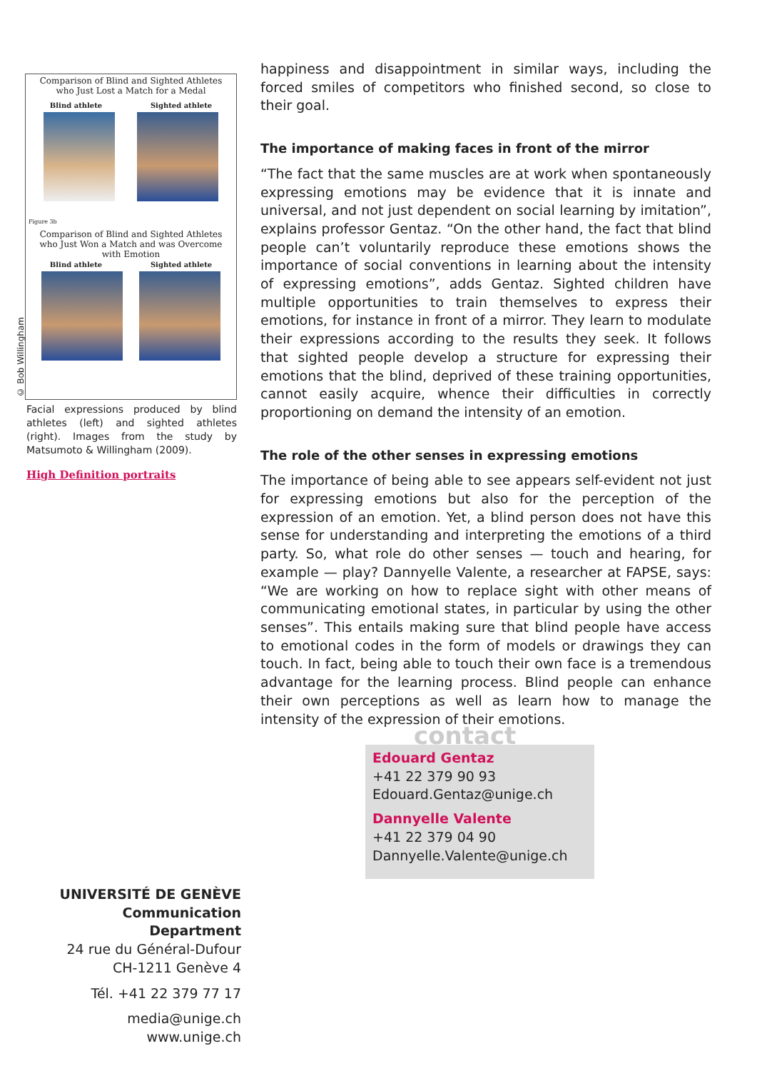© Bob Willingham
Comparison of Blind and Sighted Athletes
who Just Lost a Match for a Medal
Blind athlete Sighted athlete
Figure 3b
Comparison of Blind and Sighted Athletes
who Just Won a Match and was Overcome
with Emotion
Blind athlete Sighted athlete
Facial expressions produced by blind athletes (left) and sighted athletes (right). Images from the study by Matsumoto & Willingham (2009).
High Definition portraits
happiness and disappointment in similar ways, including the forced smiles of competitors who finished second, so close to their goal.
The importance of making faces in front of the mirror
“The fact that the same muscles are at work when spontaneously expressing emotions may be evidence that it is innate and universal, and not just dependent on social learning by imitation”, explains professor Gentaz. “On the other hand, the fact that blind people can’t voluntarily reproduce these emotions shows the importance of social conventions in learning about the intensity of expressing emotions”, adds Gentaz. Sighted children have multiple opportunities to train themselves to express their emotions, for instance in front of a mirror. They learn to modulate their expressions according to the results they seek. It follows that sighted people develop a structure for expressing their emotions that the blind, deprived of these training opportunities, cannot easily acquire, whence their difficulties in correctly proportioning on demand the intensity of an emotion.
The role of the other senses in expressing emotions
The importance of being able to see appears self-evident not just for expressing emotions but also for the perception of the expression of an emotion. Yet, a blind person does not have this sense for understanding and interpreting the emotions of a third party. So, what role do other senses — touch and hearing, for example — play? Dannyelle Valente, a researcher at FAPSE, says: “We are working on how to replace sight with other means of communicating emotional states, in particular by using the other senses”. This entails making sure that blind people have access to emotional codes in the form of models or drawings they can touch. In fact, being able to touch their own face is a tremendous advantage for the learning process. Blind people can enhance their own perceptions as well as learn how to manage the intensity of the expression of their emotions.
contact
Edouard Gentaz
+41 22 379 90 93
Edouard.Gentaz@unige.ch
Dannyelle Valente
+41 22 379 04 90
Dannyelle.Valente@unige.ch
UNIVERSITÉ DE GENÈVE
Communication Department
24 rue du Général-Dufour
CH-1211 Genève 4
Tél. +41 22 379 77 17
media@unige.ch
www.unige.ch